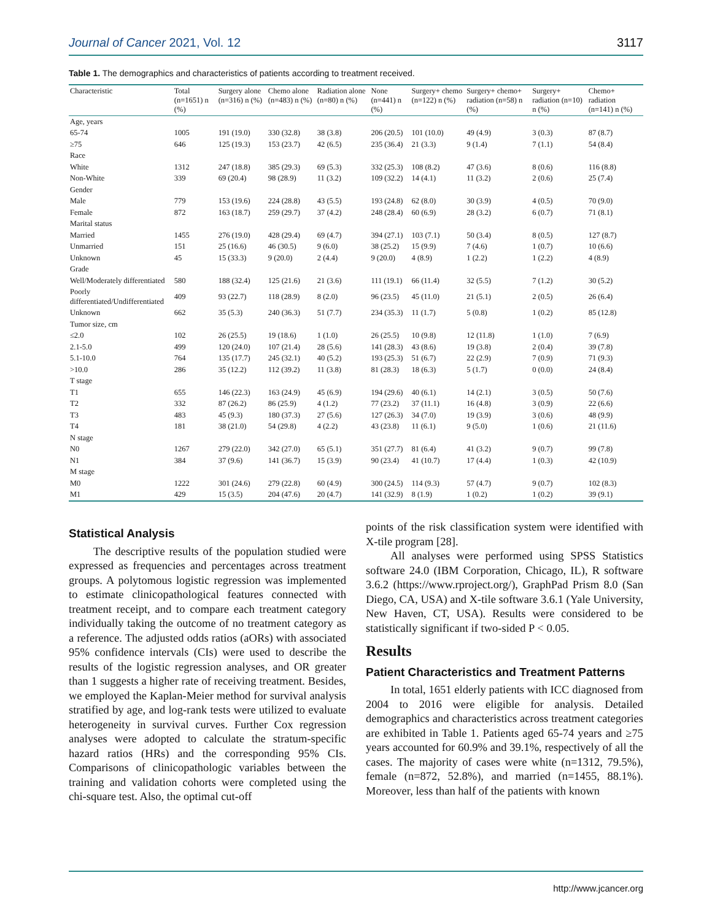Journal of Cancer 2021, Vol. 12 3117
Table 1. The demographics and characteristics of patients according to treatment received.
| Characteristic | Total (n=1651) n (%) | Surgery alone (n=316) n (%) | Chemo alone (n=483) n (%) | Radiation alone (n=80) n (%) | None (n=441) n (%) | Surgery+ chemo (n=122) n (%) | Surgery+ chemo+ radiation (n=58) n (%) | Surgery+ radiation (n=10) n (%) | Chemo+ radiation (n=141) n (%) |
| --- | --- | --- | --- | --- | --- | --- | --- | --- | --- |
| Age, years | | | | | | | | | |
| 65-74 | 1005 | 191 (19.0) | 330 (32.8) | 38 (3.8) | 206 (20.5) | 101 (10.0) | 49 (4.9) | 3 (0.3) | 87 (8.7) |
| ≥75 | 646 | 125 (19.3) | 153 (23.7) | 42 (6.5) | 235 (36.4) | 21 (3.3) | 9 (1.4) | 7 (1.1) | 54 (8.4) |
| Race | | | | | | | | | |
| White | 1312 | 247 (18.8) | 385 (29.3) | 69 (5.3) | 332 (25.3) | 108 (8.2) | 47 (3.6) | 8 (0.6) | 116 (8.8) |
| Non-White | 339 | 69 (20.4) | 98 (28.9) | 11 (3.2) | 109 (32.2) | 14 (4.1) | 11 (3.2) | 2 (0.6) | 25 (7.4) |
| Gender | | | | | | | | | |
| Male | 779 | 153 (19.6) | 224 (28.8) | 43 (5.5) | 193 (24.8) | 62 (8.0) | 30 (3.9) | 4 (0.5) | 70 (9.0) |
| Female | 872 | 163 (18.7) | 259 (29.7) | 37 (4.2) | 248 (28.4) | 60 (6.9) | 28 (3.2) | 6 (0.7) | 71 (8.1) |
| Marital status | | | | | | | | | |
| Married | 1455 | 276 (19.0) | 428 (29.4) | 69 (4.7) | 394 (27.1) | 103 (7.1) | 50 (3.4) | 8 (0.5) | 127 (8.7) |
| Unmarried | 151 | 25 (16.6) | 46 (30.5) | 9 (6.0) | 38 (25.2) | 15 (9.9) | 7 (4.6) | 1 (0.7) | 10 (6.6) |
| Unknown | 45 | 15 (33.3) | 9 (20.0) | 2 (4.4) | 9 (20.0) | 4 (8.9) | 1 (2.2) | 1 (2.2) | 4 (8.9) |
| Grade | | | | | | | | | |
| Well/Moderately differentiated | 580 | 188 (32.4) | 125 (21.6) | 21 (3.6) | 111 (19.1) | 66 (11.4) | 32 (5.5) | 7 (1.2) | 30 (5.2) |
| Poorly differentiated/Undifferentiated | 409 | 93 (22.7) | 118 (28.9) | 8 (2.0) | 96 (23.5) | 45 (11.0) | 21 (5.1) | 2 (0.5) | 26 (6.4) |
| Unknown | 662 | 35 (5.3) | 240 (36.3) | 51 (7.7) | 234 (35.3) | 11 (1.7) | 5 (0.8) | 1 (0.2) | 85 (12.8) |
| Tumor size, cm | | | | | | | | | |
| ≤2.0 | 102 | 26 (25.5) | 19 (18.6) | 1 (1.0) | 26 (25.5) | 10 (9.8) | 12 (11.8) | 1 (1.0) | 7 (6.9) |
| 2.1-5.0 | 499 | 120 (24.0) | 107 (21.4) | 28 (5.6) | 141 (28.3) | 43 (8.6) | 19 (3.8) | 2 (0.4) | 39 (7.8) |
| 5.1-10.0 | 764 | 135 (17.7) | 245 (32.1) | 40 (5.2) | 193 (25.3) | 51 (6.7) | 22 (2.9) | 7 (0.9) | 71 (9.3) |
| >10.0 | 286 | 35 (12.2) | 112 (39.2) | 11 (3.8) | 81 (28.3) | 18 (6.3) | 5 (1.7) | 0 (0.0) | 24 (8.4) |
| T stage | | | | | | | | | |
| T1 | 655 | 146 (22.3) | 163 (24.9) | 45 (6.9) | 194 (29.6) | 40 (6.1) | 14 (2.1) | 3 (0.5) | 50 (7.6) |
| T2 | 332 | 87 (26.2) | 86 (25.9) | 4 (1.2) | 77 (23.2) | 37 (11.1) | 16 (4.8) | 3 (0.9) | 22 (6.6) |
| T3 | 483 | 45 (9.3) | 180 (37.3) | 27 (5.6) | 127 (26.3) | 34 (7.0) | 19 (3.9) | 3 (0.6) | 48 (9.9) |
| T4 | 181 | 38 (21.0) | 54 (29.8) | 4 (2.2) | 43 (23.8) | 11 (6.1) | 9 (5.0) | 1 (0.6) | 21 (11.6) |
| N stage | | | | | | | | | |
| N0 | 1267 | 279 (22.0) | 342 (27.0) | 65 (5.1) | 351 (27.7) | 81 (6.4) | 41 (3.2) | 9 (0.7) | 99 (7.8) |
| N1 | 384 | 37 (9.6) | 141 (36.7) | 15 (3.9) | 90 (23.4) | 41 (10.7) | 17 (4.4) | 1 (0.3) | 42 (10.9) |
| M stage | | | | | | | | | |
| M0 | 1222 | 301 (24.6) | 279 (22.8) | 60 (4.9) | 300 (24.5) | 114 (9.3) | 57 (4.7) | 9 (0.7) | 102 (8.3) |
| M1 | 429 | 15 (3.5) | 204 (47.6) | 20 (4.7) | 141 (32.9) | 8 (1.9) | 1 (0.2) | 1 (0.2) | 39 (9.1) |
Statistical Analysis
The descriptive results of the population studied were expressed as frequencies and percentages across treatment groups. A polytomous logistic regression was implemented to estimate clinicopathological features connected with treatment receipt, and to compare each treatment category individually taking the outcome of no treatment category as a reference. The adjusted odds ratios (aORs) with associated 95% confidence intervals (CIs) were used to describe the results of the logistic regression analyses, and OR greater than 1 suggests a higher rate of receiving treatment. Besides, we employed the Kaplan-Meier method for survival analysis stratified by age, and log-rank tests were utilized to evaluate heterogeneity in survival curves. Further Cox regression analyses were adopted to calculate the stratum-specific hazard ratios (HRs) and the corresponding 95% CIs. Comparisons of clinicopathologic variables between the training and validation cohorts were completed using the chi-square test. Also, the optimal cut-off
points of the risk classification system were identified with X-tile program [28].
All analyses were performed using SPSS Statistics software 24.0 (IBM Corporation, Chicago, IL), R software 3.6.2 (https://www.rproject.org/), GraphPad Prism 8.0 (San Diego, CA, USA) and X-tile software 3.6.1 (Yale University, New Haven, CT, USA). Results were considered to be statistically significant if two-sided P < 0.05.
Results
Patient Characteristics and Treatment Patterns
In total, 1651 elderly patients with ICC diagnosed from 2004 to 2016 were eligible for analysis. Detailed demographics and characteristics across treatment categories are exhibited in Table 1. Patients aged 65-74 years and ≥75 years accounted for 60.9% and 39.1%, respectively of all the cases. The majority of cases were white (n=1312, 79.5%), female (n=872, 52.8%), and married (n=1455, 88.1%). Moreover, less than half of the patients with known
http://www.jcancer.org